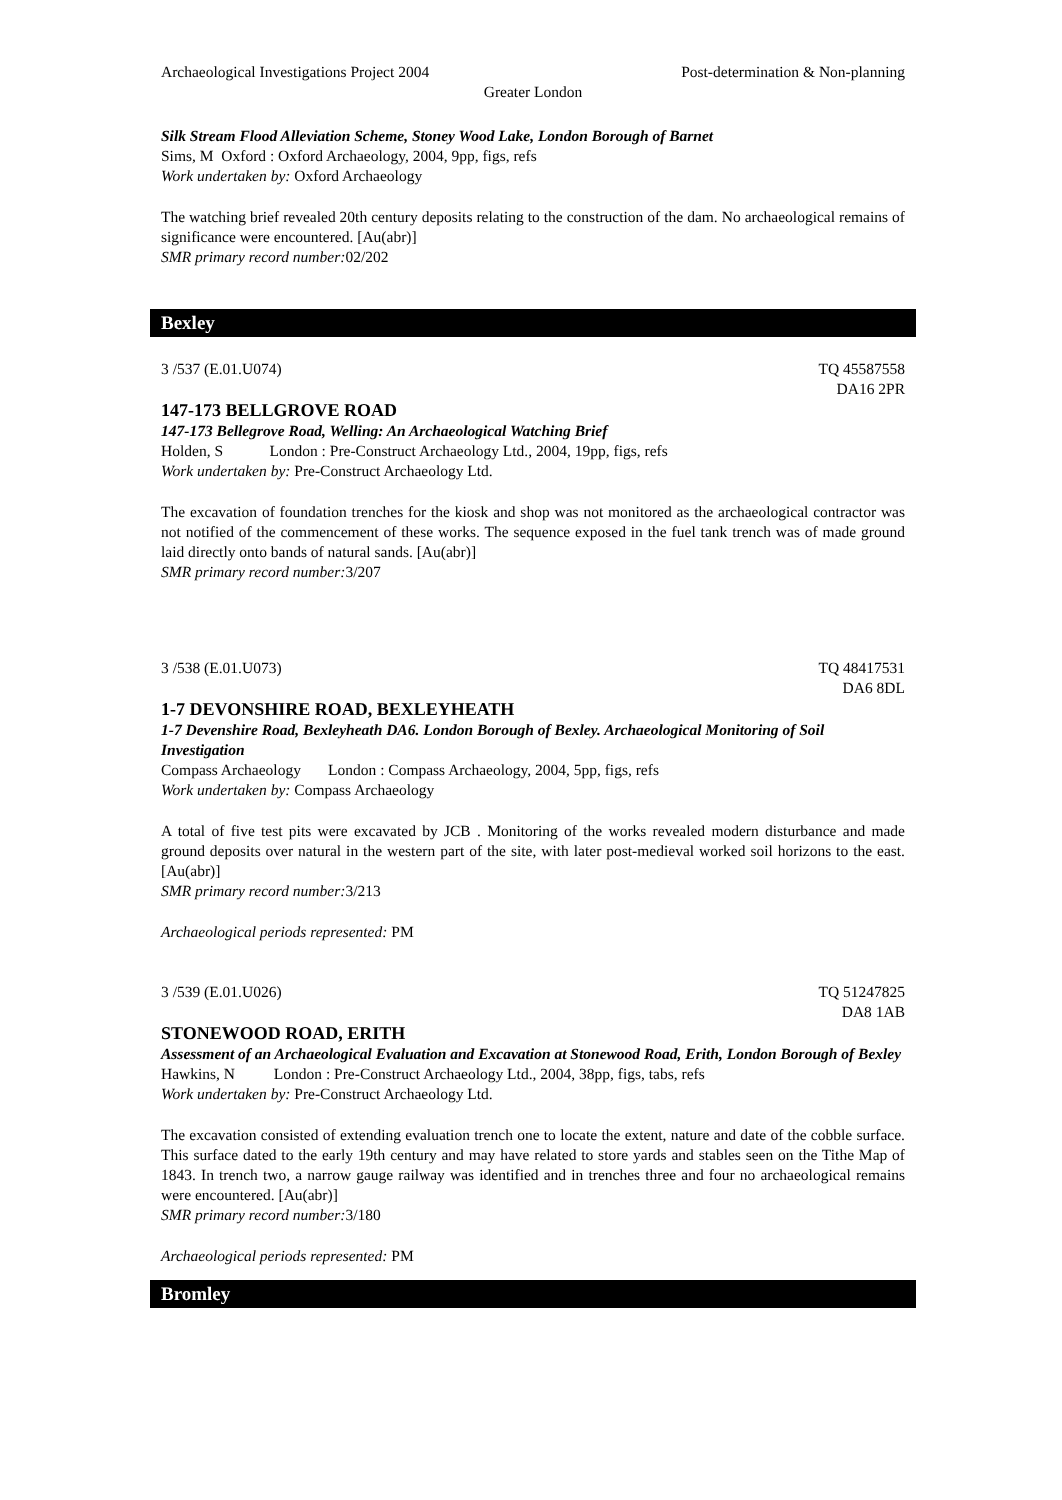Archaeological Investigations Project 2004 Post-determination & Non-planning
Greater London
Silk Stream Flood Alleviation Scheme, Stoney Wood Lake, London Borough of Barnet
Sims, M Oxford : Oxford Archaeology, 2004, 9pp, figs, refs
Work undertaken by: Oxford Archaeology
The watching brief revealed 20th century deposits relating to the construction of the dam. No archaeological remains of significance were encountered. [Au(abr)]
SMR primary record number: 02/202
Bexley
3 /537 (E.01.U074) TQ 45587558
DA16 2PR
147-173 BELLGROVE ROAD
147-173 Bellegrove Road, Welling: An Archaeological Watching Brief
Holden, S London : Pre-Construct Archaeology Ltd., 2004, 19pp, figs, refs
Work undertaken by: Pre-Construct Archaeology Ltd.
The excavation of foundation trenches for the kiosk and shop was not monitored as the archaeological contractor was not notified of the commencement of these works. The sequence exposed in the fuel tank trench was of made ground laid directly onto bands of natural sands. [Au(abr)]
SMR primary record number: 3/207
3 /538 (E.01.U073) TQ 48417531
DA6 8DL
1-7 DEVONSHIRE ROAD, BEXLEYHEATH
1-7 Devenshire Road, Bexleyheath DA6. London Borough of Bexley. Archaeological Monitoring of Soil Investigation
Compass Archaeology London : Compass Archaeology, 2004, 5pp, figs, refs
Work undertaken by: Compass Archaeology
A total of five test pits were excavated by JCB . Monitoring of the works revealed modern disturbance and made ground deposits over natural in the western part of the site, with later post-medieval worked soil horizons to the east. [Au(abr)]
SMR primary record number: 3/213
Archaeological periods represented: PM
3 /539 (E.01.U026) TQ 51247825
DA8 1AB
STONEWOOD ROAD, ERITH
Assessment of an Archaeological Evaluation and Excavation at Stonewood Road, Erith, London Borough of Bexley
Hawkins, N London : Pre-Construct Archaeology Ltd., 2004, 38pp, figs, tabs, refs
Work undertaken by: Pre-Construct Archaeology Ltd.
The excavation consisted of extending evaluation trench one to locate the extent, nature and date of the cobble surface. This surface dated to the early 19th century and may have related to store yards and stables seen on the Tithe Map of 1843. In trench two, a narrow gauge railway was identified and in trenches three and four no archaeological remains were encountered. [Au(abr)]
SMR primary record number: 3/180
Archaeological periods represented: PM
Bromley